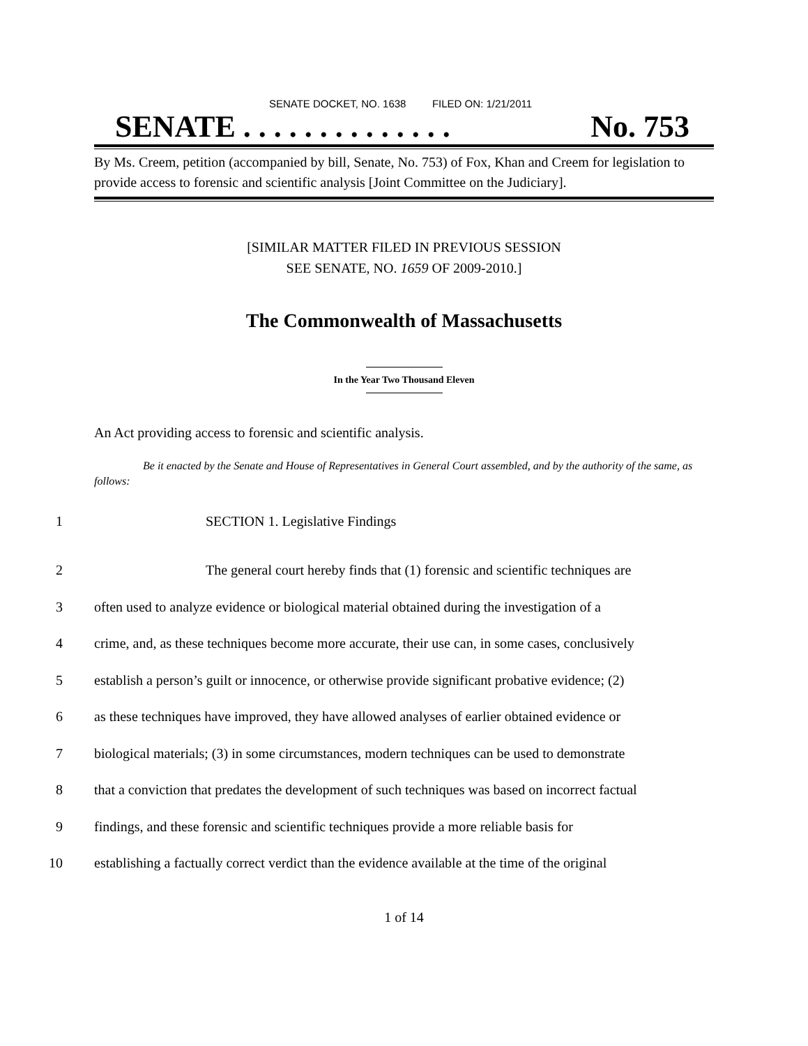SENATE DOCKET, NO. 1638 FILED ON: 1/21/2011
SENATE . . . . . . . . . . . . . . No. 753
By Ms. Creem, petition (accompanied by bill, Senate, No. 753) of Fox, Khan and Creem for legislation to provide access to forensic and scientific analysis [Joint Committee on the Judiciary].
[SIMILAR MATTER FILED IN PREVIOUS SESSION
SEE SENATE, NO. 1659 OF 2009-2010.]
The Commonwealth of Massachusetts
In the Year Two Thousand Eleven
An Act providing access to forensic and scientific analysis.
Be it enacted by the Senate and House of Representatives in General Court assembled, and by the authority of the same, as follows:
1 SECTION 1. Legislative Findings
2 The general court hereby finds that (1) forensic and scientific techniques are
3 often used to analyze evidence or biological material obtained during the investigation of a
4 crime, and, as these techniques become more accurate, their use can, in some cases, conclusively
5 establish a person’s guilt or innocence, or otherwise provide significant probative evidence; (2)
6 as these techniques have improved, they have allowed analyses of earlier obtained evidence or
7 biological materials; (3) in some circumstances, modern techniques can be used to demonstrate
8 that a conviction that predates the development of such techniques was based on incorrect factual
9 findings, and these forensic and scientific techniques provide a more reliable basis for
10 establishing a factually correct verdict than the evidence available at the time of the original
1 of 14